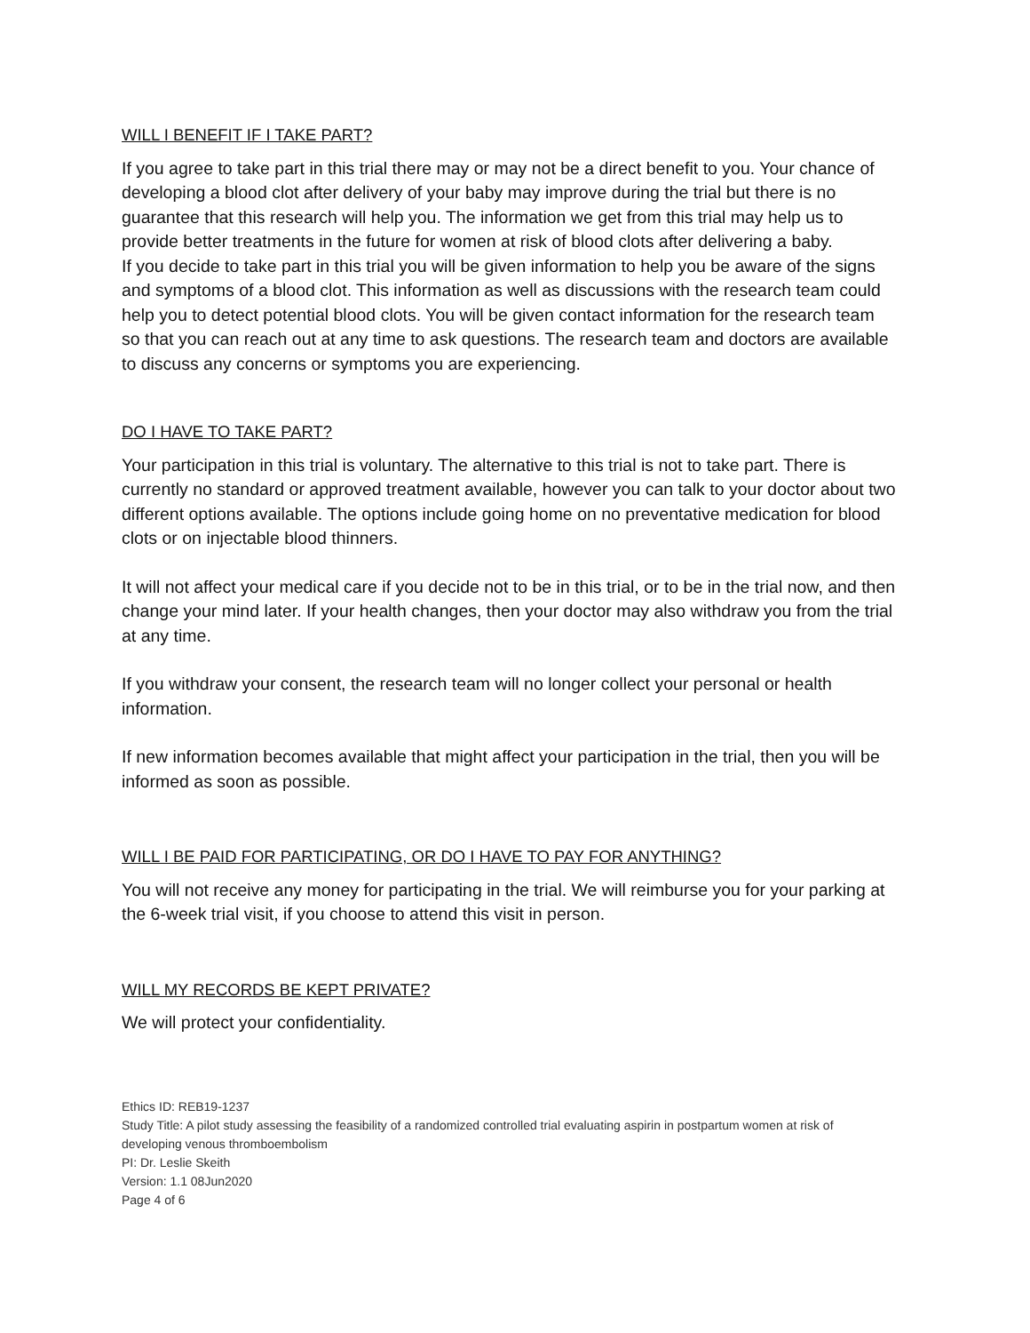WILL I BENEFIT IF I TAKE PART?
If you agree to take part in this trial there may or may not be a direct benefit to you. Your chance of developing a blood clot after delivery of your baby may improve during the trial but there is no guarantee that this research will help you. The information we get from this trial may help us to provide better treatments in the future for women at risk of blood clots after delivering a baby.
If you decide to take part in this trial you will be given information to help you be aware of the signs and symptoms of a blood clot. This information as well as discussions with the research team could help you to detect potential blood clots. You will be given contact information for the research team so that you can reach out at any time to ask questions. The research team and doctors are available to discuss any concerns or symptoms you are experiencing.
DO I HAVE TO TAKE PART?
Your participation in this trial is voluntary. The alternative to this trial is not to take part. There is currently no standard or approved treatment available, however you can talk to your doctor about two different options available. The options include going home on no preventative medication for blood clots or on injectable blood thinners.
It will not affect your medical care if you decide not to be in this trial, or to be in the trial now, and then change your mind later. If your health changes, then your doctor may also withdraw you from the trial at any time.
If you withdraw your consent, the research team will no longer collect your personal or health information.
If new information becomes available that might affect your participation in the trial, then you will be informed as soon as possible.
WILL I BE PAID FOR PARTICIPATING, OR DO I HAVE TO PAY FOR ANYTHING?
You will not receive any money for participating in the trial. We will reimburse you for your parking at the 6-week trial visit, if you choose to attend this visit in person.
WILL MY RECORDS BE KEPT PRIVATE?
We will protect your confidentiality.
Ethics ID: REB19-1237
Study Title: A pilot study assessing the feasibility of a randomized controlled trial evaluating aspirin in postpartum women at risk of developing venous thromboembolism
PI: Dr. Leslie Skeith
Version: 1.1 08Jun2020
Page 4 of 6